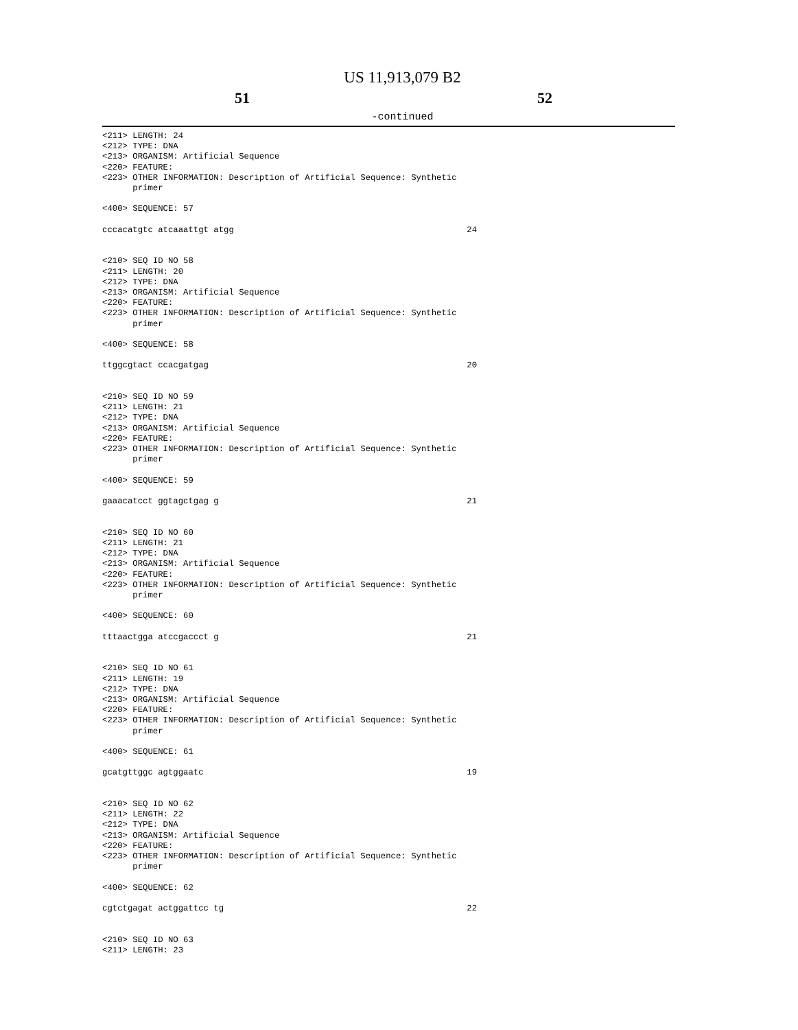US 11,913,079 B2
51 52
-continued
<211> LENGTH: 24
<212> TYPE: DNA
<213> ORGANISM: Artificial Sequence
<220> FEATURE:
<223> OTHER INFORMATION: Description of Artificial Sequence: Synthetic
      primer

<400> SEQUENCE: 57

cccacatgtc atcaaattgt atgg                                              24


<210> SEQ ID NO 58
<211> LENGTH: 20
<212> TYPE: DNA
<213> ORGANISM: Artificial Sequence
<220> FEATURE:
<223> OTHER INFORMATION: Description of Artificial Sequence: Synthetic
      primer

<400> SEQUENCE: 58

ttggcgtact ccacgatgag                                                   20


<210> SEQ ID NO 59
<211> LENGTH: 21
<212> TYPE: DNA
<213> ORGANISM: Artificial Sequence
<220> FEATURE:
<223> OTHER INFORMATION: Description of Artificial Sequence: Synthetic
      primer

<400> SEQUENCE: 59

gaaacatcct ggtagctgag g                                                 21


<210> SEQ ID NO 60
<211> LENGTH: 21
<212> TYPE: DNA
<213> ORGANISM: Artificial Sequence
<220> FEATURE:
<223> OTHER INFORMATION: Description of Artificial Sequence: Synthetic
      primer

<400> SEQUENCE: 60

tttaactgga atccgaccct g                                                 21


<210> SEQ ID NO 61
<211> LENGTH: 19
<212> TYPE: DNA
<213> ORGANISM: Artificial Sequence
<220> FEATURE:
<223> OTHER INFORMATION: Description of Artificial Sequence: Synthetic
      primer

<400> SEQUENCE: 61

gcatgttggc agtggaatc                                                    19


<210> SEQ ID NO 62
<211> LENGTH: 22
<212> TYPE: DNA
<213> ORGANISM: Artificial Sequence
<220> FEATURE:
<223> OTHER INFORMATION: Description of Artificial Sequence: Synthetic
      primer

<400> SEQUENCE: 62

cgtctgagat actggattcc tg                                                22


<210> SEQ ID NO 63
<211> LENGTH: 23